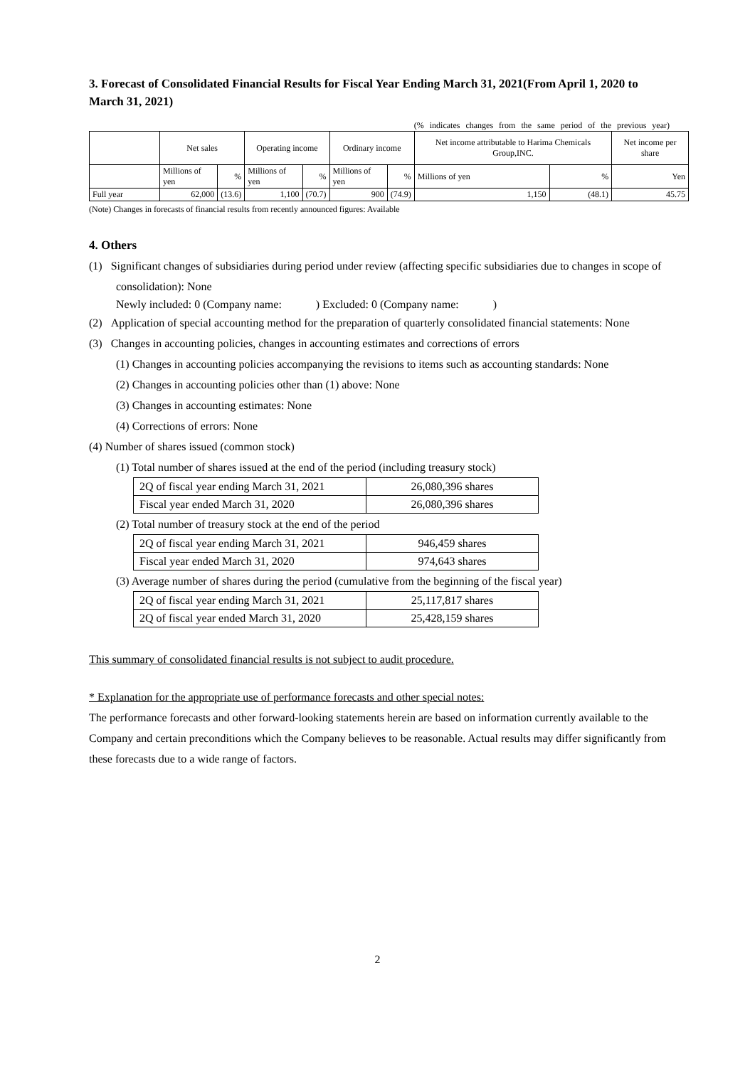3. Forecast of Consolidated Financial Results for Fiscal Year Ending March 31, 2021(From April 1, 2020 to March 31, 2021)
(% indicates changes from the same period of the previous year)
| | Net sales | | Operating income | | Ordinary income | | Net income attributable to Harima Chemicals Group,INC. | | Net income per share |
| | Millions of yen | % | Millions of yen | % | Millions of yen | % | Millions of yen | % | Yen |
| Full year | 62,000 | (13.6) | 1,100 | (70.7) | 900 | (74.9) | 1,150 | (48.1) | 45.75 |
(Note) Changes in forecasts of financial results from recently announced figures: Available
4. Others
(1) Significant changes of subsidiaries during period under review (affecting specific subsidiaries due to changes in scope of consolidation): None
Newly included: 0 (Company name: ) Excluded: 0 (Company name: )
(2) Application of special accounting method for the preparation of quarterly consolidated financial statements: None
(3) Changes in accounting policies, changes in accounting estimates and corrections of errors
(1) Changes in accounting policies accompanying the revisions to items such as accounting standards: None
(2) Changes in accounting policies other than (1) above: None
(3) Changes in accounting estimates: None
(4) Corrections of errors: None
(4) Number of shares issued (common stock)
(1) Total number of shares issued at the end of the period (including treasury stock)
| 2Q of fiscal year ending March 31, 2021 | 26,080,396 shares |
| Fiscal year ended March 31, 2020 | 26,080,396 shares |
(2) Total number of treasury stock at the end of the period
| 2Q of fiscal year ending March 31, 2021 | 946,459 shares |
| Fiscal year ended March 31, 2020 | 974,643 shares |
(3) Average number of shares during the period (cumulative from the beginning of the fiscal year)
| 2Q of fiscal year ending March 31, 2021 | 25,117,817 shares |
| 2Q of fiscal year ended March 31, 2020 | 25,428,159 shares |
This summary of consolidated financial results is not subject to audit procedure.
* Explanation for the appropriate use of performance forecasts and other special notes:
The performance forecasts and other forward-looking statements herein are based on information currently available to the Company and certain preconditions which the Company believes to be reasonable. Actual results may differ significantly from these forecasts due to a wide range of factors.
2